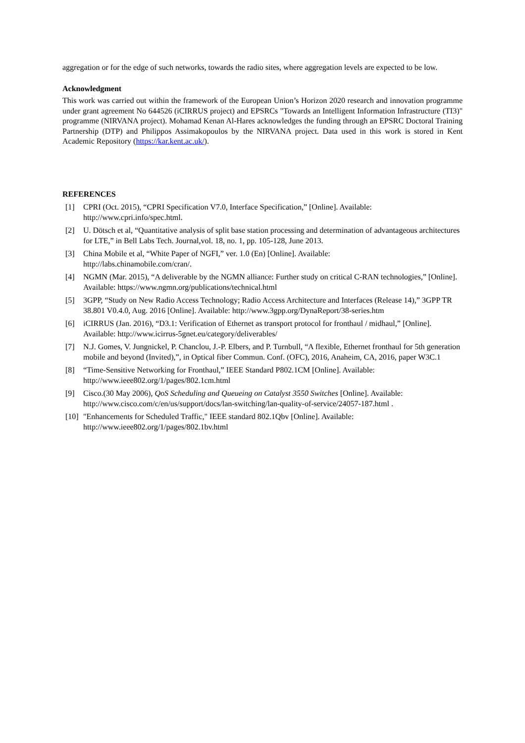aggregation or for the edge of such networks, towards the radio sites, where aggregation levels are expected to be low.
Acknowledgment
This work was carried out within the framework of the European Union’s Horizon 2020 research and innovation programme under grant agreement No 644526 (iCIRRUS project) and EPSRCs "Towards an Intelligent Information Infrastructure (TI3)" programme (NIRVANA project). Mohamad Kenan Al-Hares acknowledges the funding through an EPSRC Doctoral Training Partnership (DTP) and Philippos Assimakopoulos by the NIRVANA project. Data used in this work is stored in Kent Academic Repository (https://kar.kent.ac.uk/).
REFERENCES
[1] CPRI (Oct. 2015), “CPRI Specification V7.0, Interface Specification,” [Online]. Available: http://www.cpri.info/spec.html.
[2] U. Dötsch et al, “Quantitative analysis of split base station processing and determination of advantageous architectures for LTE,” in Bell Labs Tech. Journal,vol. 18, no. 1, pp. 105-128, June 2013.
[3] China Mobile et al, “White Paper of NGFI,” ver. 1.0 (En) [Online]. Available:
http://labs.chinamobile.com/cran/.
[4] NGMN (Mar. 2015), “A deliverable by the NGMN alliance: Further study on critical C-RAN technologies,” [Online]. Available: https://www.ngmn.org/publications/technical.html
[5] 3GPP, “Study on New Radio Access Technology; Radio Access Architecture and Interfaces (Release 14),” 3GPP TR 38.801 V0.4.0, Aug. 2016 [Online]. Available: http://www.3gpp.org/DynaReport/38-series.htm
[6] iCIRRUS (Jan. 2016), “D3.1: Verification of Ethernet as transport protocol for fronthaul / midhaul,” [Online]. Available: http://www.icirrus-5gnet.eu/category/deliverables/
[7] N.J. Gomes, V. Jungnickel, P. Chanclou, J.-P. Elbers, and P. Turnbull, “A flexible, Ethernet fronthaul for 5th generation mobile and beyond (Invited),”, in Optical fiber Commun. Conf. (OFC), 2016, Anaheim, CA, 2016, paper W3C.1
[8] “Time-Sensitive Networking for Fronthaul,” IEEE Standard P802.1CM [Online]. Available:
http://www.ieee802.org/1/pages/802.1cm.html
[9] Cisco.(30 May 2006), QoS Scheduling and Queueing on Catalyst 3550 Switches [Online]. Available: http://www.cisco.com/c/en/us/support/docs/lan-switching/lan-quality-of-service/24057-187.html .
[10] "Enhancements for Scheduled Traffic," IEEE standard 802.1Qbv [Online]. Available:
http://www.ieee802.org/1/pages/802.1bv.html